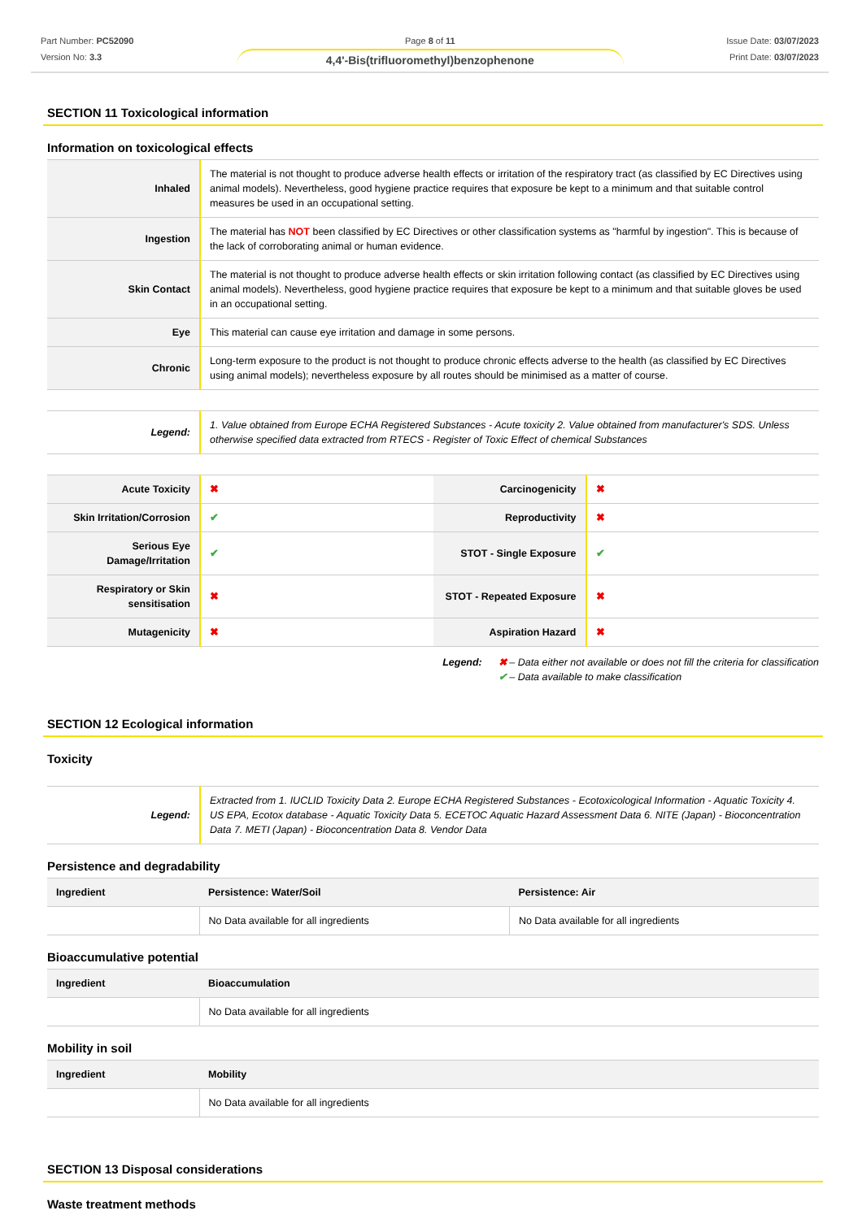Part Number: PC52090
Version No: 3.3
Page 8 of 11
4,4'-Bis(trifluoromethyl)benzophenone
Issue Date: 03/07/2023
Print Date: 03/07/2023
SECTION 11 Toxicological information
Information on toxicological effects
| Inhaled | The material is not thought to produce adverse health effects or irritation of the respiratory tract (as classified by EC Directives using animal models). Nevertheless, good hygiene practice requires that exposure be kept to a minimum and that suitable control measures be used in an occupational setting. |
| Ingestion | The material has NOT been classified by EC Directives or other classification systems as "harmful by ingestion". This is because of the lack of corroborating animal or human evidence. |
| Skin Contact | The material is not thought to produce adverse health effects or skin irritation following contact (as classified by EC Directives using animal models). Nevertheless, good hygiene practice requires that exposure be kept to a minimum and that suitable gloves be used in an occupational setting. |
| Eye | This material can cause eye irritation and damage in some persons. |
| Chronic | Long-term exposure to the product is not thought to produce chronic effects adverse to the health (as classified by EC Directives using animal models); nevertheless exposure by all routes should be minimised as a matter of course. |
| Legend: | 1. Value obtained from Europe ECHA Registered Substances - Acute toxicity 2. Value obtained from manufacturer's SDS. Unless otherwise specified data extracted from RTECS - Register of Toxic Effect of chemical Substances |
| Acute Toxicity | ✖ | Carcinogenicity | ✖ |
| Skin Irritation/Corrosion | ✔ | Reproductivity | ✖ |
| Serious Eye Damage/Irritation | ✔ | STOT - Single Exposure | ✔ |
| Respiratory or Skin sensitisation | ✖ | STOT - Repeated Exposure | ✖ |
| Mutagenicity | ✖ | Aspiration Hazard | ✖ |
Legend: ✖ – Data either not available or does not fill the criteria for classification
✔ – Data available to make classification
SECTION 12 Ecological information
Toxicity
| Legend: | Extracted from 1. IUCLID Toxicity Data 2. Europe ECHA Registered Substances - Ecotoxicological Information - Aquatic Toxicity 4. US EPA, Ecotox database - Aquatic Toxicity Data 5. ECETOC Aquatic Hazard Assessment Data 6. NITE (Japan) - Bioconcentration Data 7. METI (Japan) - Bioconcentration Data 8. Vendor Data |
Persistence and degradability
| Ingredient | Persistence: Water/Soil | Persistence: Air |
| --- | --- | --- |
| | No Data available for all ingredients | No Data available for all ingredients |
Bioaccumulative potential
| Ingredient | Bioaccumulation |
| --- | --- |
| | No Data available for all ingredients |
Mobility in soil
| Ingredient | Mobility |
| --- | --- |
| | No Data available for all ingredients |
SECTION 13 Disposal considerations
Waste treatment methods